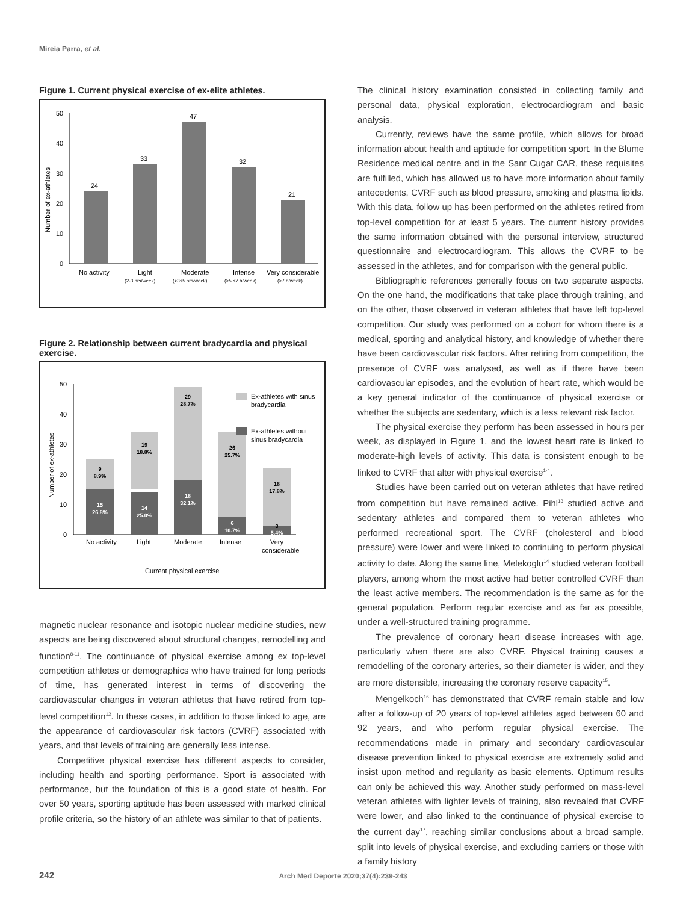Mireia Parra, et al.
Figure 1. Current physical exercise of ex-elite athletes.
0
10
20
30
40
50
Number of ex-athletes
24
33
47
32
21
No activity
Light
Moderate
Intense
Very considerable
(2-3 hrs/week)
(>3≤5 hrs/week)
(>5 ≤7 h/week)
(>7 h/week)
Figure 2. Relationship between current bradycardia and physical exercise.
0
10
20
30
40
50
Number of ex-athletes
9
8.9%
15
26.8%
19
18.8%
14
25.0%
29
28.7%
18
32.1%
26
25.7%
6
10.7%
18
17.8%
3
5.4%
Ex-athletes with sinus
bradycardia
Ex-athletes without
sinus bradycardia
No activity
Light
Moderate
Intense
Very
considerable
Current physical exercise
magnetic nuclear resonance and isotopic nuclear medicine studies, new aspects are being discovered about structural changes, remodelling and function<sup>8-11</sup>. The continuance of physical exercise among ex top-level competition athletes or demographics who have trained for long periods of time, has generated interest in terms of discovering the cardiovascular changes in veteran athletes that have retired from top-level competition<sup>12</sup>. In these cases, in addition to those linked to age, are the appearance of cardiovascular risk factors (CVRF) associated with years, and that levels of training are generally less intense.
Competitive physical exercise has different aspects to consider, including health and sporting performance. Sport is associated with performance, but the foundation of this is a good state of health. For over 50 years, sporting aptitude has been assessed with marked clinical profile criteria, so the history of an athlete was similar to that of patients.
The clinical history examination consisted in collecting family and personal data, physical exploration, electrocardiogram and basic analysis.
Currently, reviews have the same profile, which allows for broad information about health and aptitude for competition sport. In the Blume Residence medical centre and in the Sant Cugat CAR, these requisites are fulfilled, which has allowed us to have more information about family antecedents, CVRF such as blood pressure, smoking and plasma lipids. With this data, follow up has been performed on the athletes retired from top-level competition for at least 5 years. The current history provides the same information obtained with the personal interview, structured questionnaire and electrocardiogram. This allows the CVRF to be assessed in the athletes, and for comparison with the general public.
Bibliographic references generally focus on two separate aspects. On the one hand, the modifications that take place through training, and on the other, those observed in veteran athletes that have left top-level competition. Our study was performed on a cohort for whom there is a medical, sporting and analytical history, and knowledge of whether there have been cardiovascular risk factors. After retiring from competition, the presence of CVRF was analysed, as well as if there have been cardiovascular episodes, and the evolution of heart rate, which would be a key general indicator of the continuance of physical exercise or whether the subjects are sedentary, which is a less relevant risk factor.
The physical exercise they perform has been assessed in hours per week, as displayed in Figure 1, and the lowest heart rate is linked to moderate-high levels of activity. This data is consistent enough to be linked to CVRF that alter with physical exercise<sup>1-4</sup>.
Studies have been carried out on veteran athletes that have retired from competition but have remained active. Pihl<sup>13</sup> studied active and sedentary athletes and compared them to veteran athletes who performed recreational sport. The CVRF (cholesterol and blood pressure) were lower and were linked to continuing to perform physical activity to date. Along the same line, Melekoglu<sup>14</sup> studied veteran football players, among whom the most active had better controlled CVRF than the least active members. The recommendation is the same as for the general population. Perform regular exercise and as far as possible, under a well-structured training programme.
The prevalence of coronary heart disease increases with age, particularly when there are also CVRF. Physical training causes a remodelling of the coronary arteries, so their diameter is wider, and they are more distensible, increasing the coronary reserve capacity<sup>15</sup>.
Mengelkoch<sup>16</sup> has demonstrated that CVRF remain stable and low after a follow-up of 20 years of top-level athletes aged between 60 and 92 years, and who perform regular physical exercise. The recommendations made in primary and secondary cardiovascular disease prevention linked to physical exercise are extremely solid and insist upon method and regularity as basic elements. Optimum results can only be achieved this way. Another study performed on mass-level veteran athletes with lighter levels of training, also revealed that CVRF were lower, and also linked to the continuance of physical exercise to the current day<sup>17</sup>, reaching similar conclusions about a broad sample, split into levels of physical exercise, and excluding carriers or those with a family history
242 Arch Med Deporte 2020;37(4):239-243